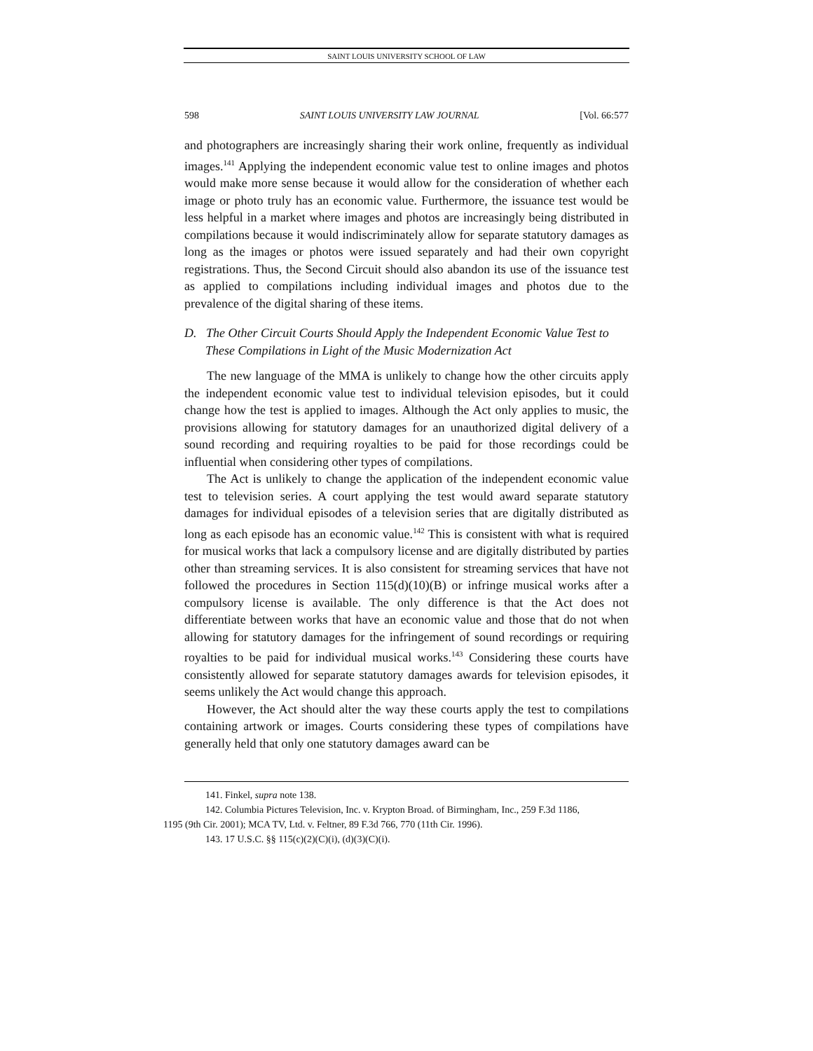SAINT LOUIS UNIVERSITY SCHOOL OF LAW
598 SAINT LOUIS UNIVERSITY LAW JOURNAL [Vol. 66:577
and photographers are increasingly sharing their work online, frequently as individual images.<sup>141</sup> Applying the independent economic value test to online images and photos would make more sense because it would allow for the consideration of whether each image or photo truly has an economic value. Furthermore, the issuance test would be less helpful in a market where images and photos are increasingly being distributed in compilations because it would indiscriminately allow for separate statutory damages as long as the images or photos were issued separately and had their own copyright registrations. Thus, the Second Circuit should also abandon its use of the issuance test as applied to compilations including individual images and photos due to the prevalence of the digital sharing of these items.
D. The Other Circuit Courts Should Apply the Independent Economic Value Test to These Compilations in Light of the Music Modernization Act
The new language of the MMA is unlikely to change how the other circuits apply the independent economic value test to individual television episodes, but it could change how the test is applied to images. Although the Act only applies to music, the provisions allowing for statutory damages for an unauthorized digital delivery of a sound recording and requiring royalties to be paid for those recordings could be influential when considering other types of compilations.
The Act is unlikely to change the application of the independent economic value test to television series. A court applying the test would award separate statutory damages for individual episodes of a television series that are digitally distributed as long as each episode has an economic value.<sup>142</sup> This is consistent with what is required for musical works that lack a compulsory license and are digitally distributed by parties other than streaming services. It is also consistent for streaming services that have not followed the procedures in Section 115(d)(10)(B) or infringe musical works after a compulsory license is available. The only difference is that the Act does not differentiate between works that have an economic value and those that do not when allowing for statutory damages for the infringement of sound recordings or requiring royalties to be paid for individual musical works.<sup>143</sup> Considering these courts have consistently allowed for separate statutory damages awards for television episodes, it seems unlikely the Act would change this approach.
However, the Act should alter the way these courts apply the test to compilations containing artwork or images. Courts considering these types of compilations have generally held that only one statutory damages award can be
141. Finkel, supra note 138.
142. Columbia Pictures Television, Inc. v. Krypton Broad. of Birmingham, Inc., 259 F.3d 1186,
1195 (9th Cir. 2001); MCA TV, Ltd. v. Feltner, 89 F.3d 766, 770 (11th Cir. 1996).
143. 17 U.S.C. §§ 115(c)(2)(C)(i), (d)(3)(C)(i).